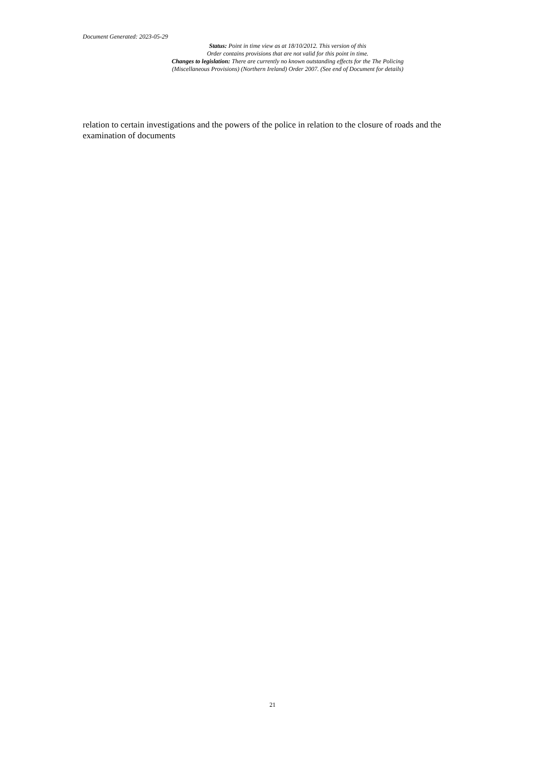Document Generated: 2023-05-29
Status: Point in time view as at 18/10/2012. This version of this
Order contains provisions that are not valid for this point in time.
Changes to legislation: There are currently no known outstanding effects for the The Policing
(Miscellaneous Provisions) (Northern Ireland) Order 2007. (See end of Document for details)
relation to certain investigations and the powers of the police in relation to the closure of roads and the examination of documents
21